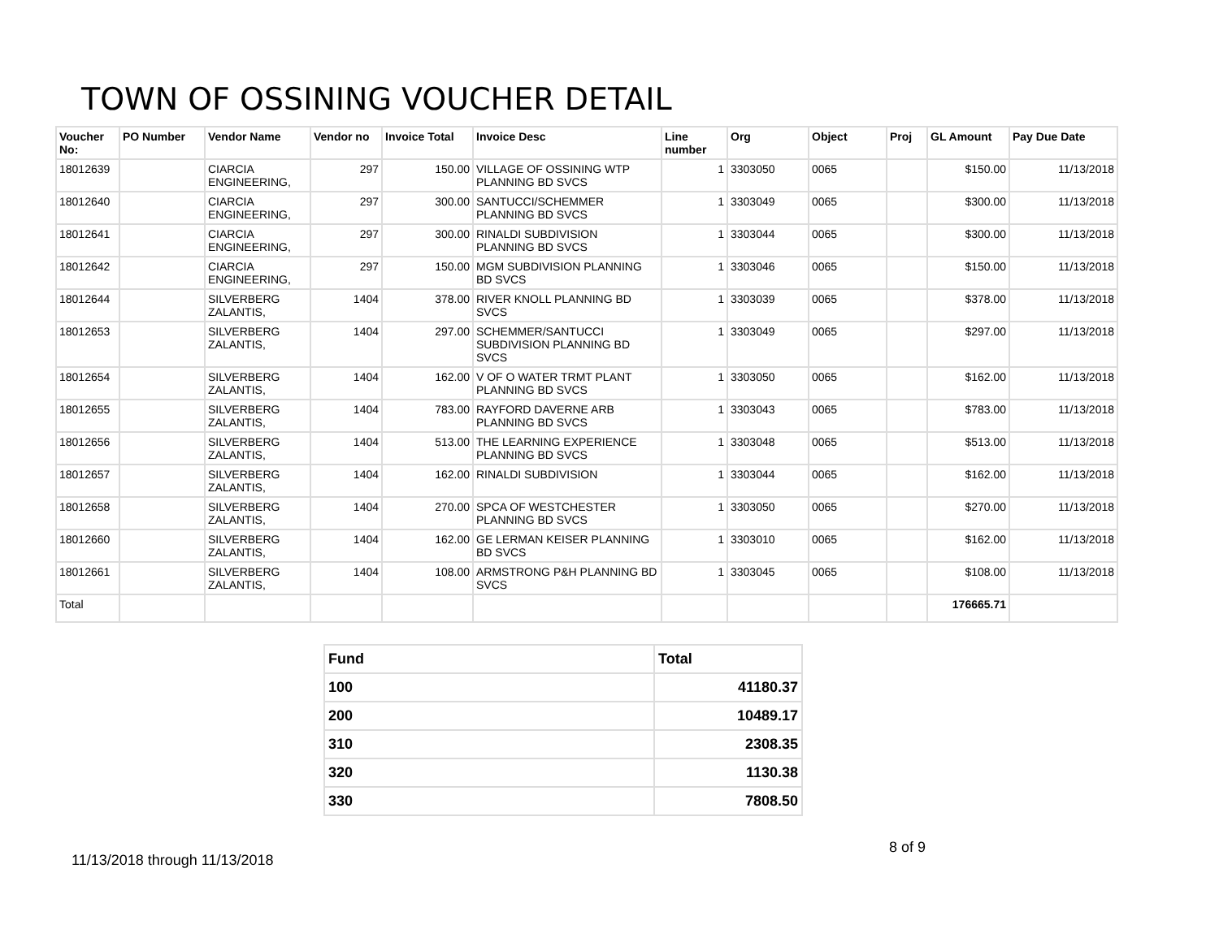TOWN OF OSSINING VOUCHER DETAIL
| Voucher No: | PO Number | Vendor Name | Vendor no | Invoice Total | Invoice Desc | Line number | Org | Object | Proj | GL Amount | Pay Due Date |
| --- | --- | --- | --- | --- | --- | --- | --- | --- | --- | --- | --- |
| 18012639 | | CIARCIA ENGINEERING, | 297 | 150.00 | VILLAGE OF OSSINING WTP PLANNING BD SVCS | 1 | 3303050 | 0065 | | $150.00 | 11/13/2018 |
| 18012640 | | CIARCIA ENGINEERING, | 297 | 300.00 | SANTUCCI/SCHEMMER PLANNING BD SVCS | 1 | 3303049 | 0065 | | $300.00 | 11/13/2018 |
| 18012641 | | CIARCIA ENGINEERING, | 297 | 300.00 | RINALDI SUBDIVISION PLANNING BD SVCS | 1 | 3303044 | 0065 | | $300.00 | 11/13/2018 |
| 18012642 | | CIARCIA ENGINEERING, | 297 | 150.00 | MGM SUBDIVISION PLANNING BD SVCS | 1 | 3303046 | 0065 | | $150.00 | 11/13/2018 |
| 18012644 | | SILVERBERG ZALANTIS, | 1404 | 378.00 | RIVER KNOLL PLANNING BD SVCS | 1 | 3303039 | 0065 | | $378.00 | 11/13/2018 |
| 18012653 | | SILVERBERG ZALANTIS, | 1404 | 297.00 | SCHEMMER/SANTUCCI SUBDIVISION PLANNING BD SVCS | 1 | 3303049 | 0065 | | $297.00 | 11/13/2018 |
| 18012654 | | SILVERBERG ZALANTIS, | 1404 | 162.00 | V OF O WATER TRMT PLANT PLANNING BD SVCS | 1 | 3303050 | 0065 | | $162.00 | 11/13/2018 |
| 18012655 | | SILVERBERG ZALANTIS, | 1404 | 783.00 | RAYFORD DAVERNE ARB PLANNING BD SVCS | 1 | 3303043 | 0065 | | $783.00 | 11/13/2018 |
| 18012656 | | SILVERBERG ZALANTIS, | 1404 | 513.00 | THE LEARNING EXPERIENCE PLANNING BD SVCS | 1 | 3303048 | 0065 | | $513.00 | 11/13/2018 |
| 18012657 | | SILVERBERG ZALANTIS, | 1404 | 162.00 | RINALDI SUBDIVISION | 1 | 3303044 | 0065 | | $162.00 | 11/13/2018 |
| 18012658 | | SILVERBERG ZALANTIS, | 1404 | 270.00 | SPCA OF WESTCHESTER PLANNING BD SVCS | 1 | 3303050 | 0065 | | $270.00 | 11/13/2018 |
| 18012660 | | SILVERBERG ZALANTIS, | 1404 | 162.00 | GE LERMAN KEISER PLANNING BD SVCS | 1 | 3303010 | 0065 | | $162.00 | 11/13/2018 |
| 18012661 | | SILVERBERG ZALANTIS, | 1404 | 108.00 | ARMSTRONG P&H PLANNING BD SVCS | 1 | 3303045 | 0065 | | $108.00 | 11/13/2018 |
| Total | | | | | | | | | | 176665.71 | |
| Fund | Total |
| --- | --- |
| 100 | 41180.37 |
| 200 | 10489.17 |
| 310 | 2308.35 |
| 320 | 1130.38 |
| 330 | 7808.50 |
11/13/2018 through 11/13/2018
8 of 9